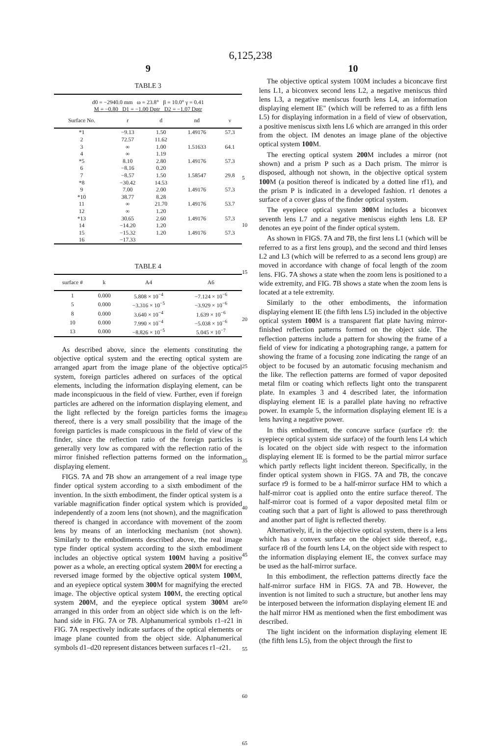6,125,238
9
TABLE 3
| d0 = −2940.0 mm ω = 23.8° β = 10.0° γ = 0.41 | | | | |
| M = −0.80 D1 = −1.00 Dptr D2 = −1.07 Dptr | | | | |
| Surface No. | r | d | nd | ν |
| *1 | −9.13 | 1.50 | 1.49176 | 57.3 |
| 2 | 72.57 | 11.62 | | |
| 3 | ∞ | 1.00 | 1.51633 | 64.1 |
| 4 | ∞ | 1.19 | | |
| *5 | 8.10 | 2.80 | 1.49176 | 57.3 |
| 6 | −8.16 | 0.20 | | |
| 7 | −8.57 | 1.50 | 1.58547 | 29.8 |
| *8 | −30.42 | 14.53 | | |
| 9 | 7.00 | 2.00 | 1.49176 | 57.3 |
| *10 | 38.77 | 8.28 | | |
| 11 | ∞ | 21.70 | 1.49176 | 53.7 |
| 12 | ∞ | 1.20 | | |
| *13 | 30.65 | 2.60 | 1.49176 | 57.3 |
| 14 | −14.20 | 1.20 | | |
| 15 | −15.32 | 1.20 | 1.49176 | 57.3 |
| 16 | −17.33 | | | |
TABLE 4
| surface # | k | A4 | A6 |
| --- | --- | --- | --- |
| 1 | 0.000 | 5.808 × 10<sup>−4</sup> | −7.124 × 10<sup>−6</sup> |
| 5 | 0.000 | −3.316 × 10<sup>−5</sup> | −3.929 × 10<sup>−6</sup> |
| 8 | 0.000 | 3.640 × 10<sup>−4</sup> | 1.639 × 10<sup>−6</sup> |
| 10 | 0.000 | 7.990 × 10<sup>−4</sup> | −5.038 × 10<sup>−6</sup> |
| 13 | 0.000 | −8.826 × 10<sup>−5</sup> | 5.045 × 10<sup>−7</sup> |
As described above, since the elements constituting the objective optical system and the erecting optical system are arranged apart from the image plane of the objective optical system, foreign particles adhered on surfaces of the optical elements, including the information displaying element, can be made inconspicuous in the field of view. Further, even if foreign particles are adhered on the information displaying element, and the light reflected by the foreign particles forms the image thereof, there is a very small possibility that the image of the foreign particles is made conspicuous in the field of view of the finder, since the reflection ratio of the foreign particles is generally very low as compared with the reflection ratio of the mirror finished reflection patterns formed on the information displaying element.
FIGS. 7 A and 7 B show an arrangement of a real image type finder optical system according to a sixth embodiment of the invention. In the sixth embodiment, the finder optical system is a variable magnification finder optical system which is provided independently of a zoom lens (not shown), and the magnification thereof is changed in accordance with movement of the zoom lens by means of an interlocking mechanism (not shown). Similarly to the embodiments described above, the real image type finder optical system according to the sixth embodiment includes an objective optical system 100 M having a positive power as a whole, an erecting optical system 200 M for erecting a reversed image formed by the objective optical system 100 M, and an eyepiece optical system 300 M for magnifying the erected image. The objective optical system 100 M, the erecting optical system 200 M, and the eyepiece optical system 300 M are arranged in this order from an object side which is on the left-hand side in FIG. 7 A or 7 B. Alphanumerical symbols r1–r21 in FIG. 7 A respectively indicate surfaces of the optical elements or image plane counted from the object side. Alphanumerical symbols d1–d20 represent distances between surfaces r1–r21.
5
10
15
20
25
30
35
40
45
50
55
60
65
10
The objective optical system 100M includes a biconcave first lens L1, a biconvex second lens L2, a negative meniscus third lens L3, a negative meniscus fourth lens L4, an information displaying element IE" (which will be referred to as a fifth lens L5) for displaying information in a field of view of observation, a positive meniscus sixth lens L6 which are arranged in this order from the object. IM denotes an image plane of the objective optical system 100 M.
The erecting optical system 200 M includes a mirror (not shown) and a prism P such as a Dach prism. The mirror is disposed, although not shown, in the objective optical system 100 M (a position thereof is indicated by a dotted line rf1), and the prism P is indicated in a developed fashion. r1 denotes a surface of a cover glass of the finder optical system.
The eyepiece optical system 300 M includes a biconvex seventh lens L7 and a negative meniscus eighth lens L8. EP denotes an eye point of the finder optical system.
As shown in FIGS. 7 A and 7 B, the first lens L1 (which will be referred to as a first lens group), and the second and third lenses L2 and L3 (which will be referred to as a second lens group) are moved in accordance with change of focal length of the zoom lens. FIG. 7 A shows a state when the zoom lens is positioned to a wide extremity, and FIG. 7 B shows a state when the zoom lens is located at a tele extremity.
Similarly to the other embodiments, the information displaying element IE (the fifth lens L5) included in the objective optical system 100 M is a transparent flat plate having mirror-finished reflection patterns formed on the object side. The reflection patterns include a pattern for showing the frame of a field of view for indicating a photographing range, a pattern for showing the frame of a focusing zone indicating the range of an object to be focused by an automatic focusing mechanism and the like. The reflection patterns are formed of vapor deposited metal film or coating which reflects light onto the transparent plate. In examples 3 and 4 described later, the information displaying element IE is a parallel plate having no refractive power. In example 5, the information displaying element IE is a lens having a negative power.
In this embodiment, the concave surface (surface r9: the eyepiece optical system side surface) of the fourth lens L4 which is located on the object side with respect to the information displaying element IE is formed to be the partial mirror surface which partly reflects light incident thereon. Specifically, in the finder optical system shown in FIGS. 7 A and 7 B, the concave surface r9 is formed to be a half-mirror surface HM to which a half-mirror coat is applied onto the entire surface thereof. The half-mirror coat is formed of a vapor deposited metal film or coating such that a part of light is allowed to pass therethrough and another part of light is reflected thereby.
Alternatively, if, in the objective optical system, there is a lens which has a convex surface on the object side thereof, e.g., surface r8 of the fourth lens L4, on the object side with respect to the information displaying element IE, the convex surface may be used as the half-mirror surface.
In this embodiment, the reflection patterns directly face the half-mirror surface HM in FIGS. 7 A and 7 B. However, the invention is not limited to such a structure, but another lens may be interposed between the information displaying element IE and the half mirror HM as mentioned when the first embodiment was described.
The light incident on the information displaying element IE (the fifth lens L5), from the object through the first to